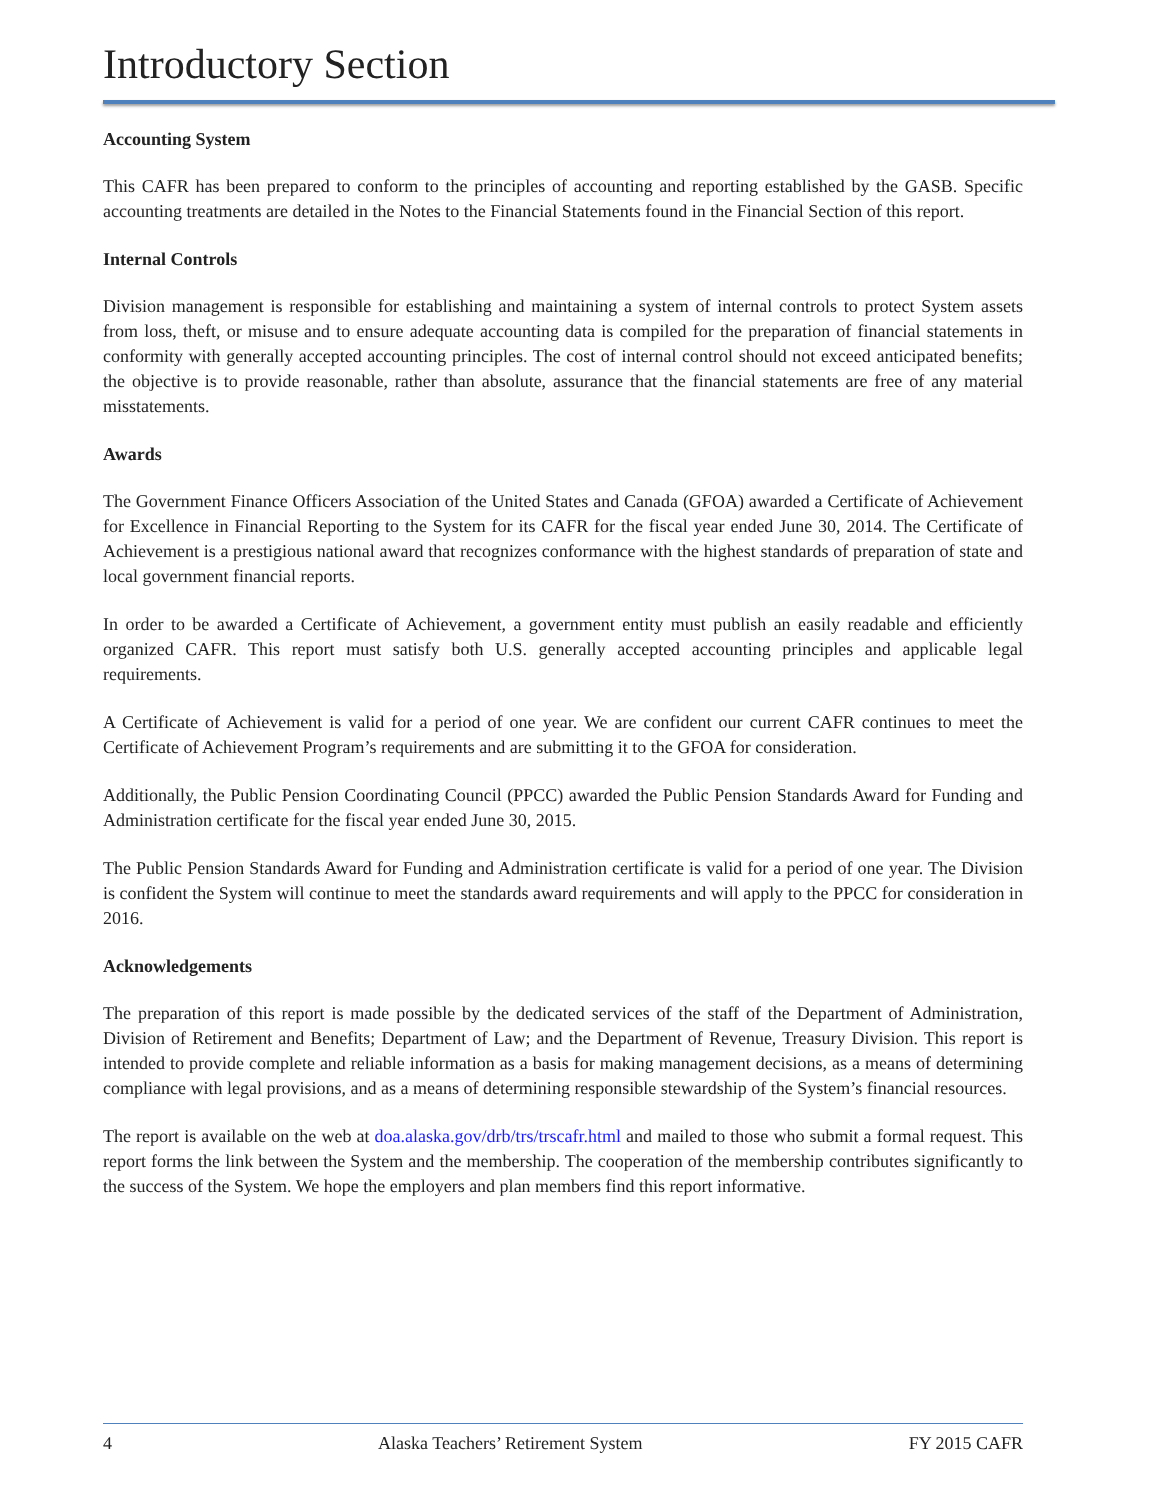Introductory Section
Accounting System
This CAFR has been prepared to conform to the principles of accounting and reporting established by the GASB. Specific accounting treatments are detailed in the Notes to the Financial Statements found in the Financial Section of this report.
Internal Controls
Division management is responsible for establishing and maintaining a system of internal controls to protect System assets from loss, theft, or misuse and to ensure adequate accounting data is compiled for the preparation of financial statements in conformity with generally accepted accounting principles. The cost of internal control should not exceed anticipated benefits; the objective is to provide reasonable, rather than absolute, assurance that the financial statements are free of any material misstatements.
Awards
The Government Finance Officers Association of the United States and Canada (GFOA) awarded a Certificate of Achievement for Excellence in Financial Reporting to the System for its CAFR for the fiscal year ended June 30, 2014. The Certificate of Achievement is a prestigious national award that recognizes conformance with the highest standards of preparation of state and local government financial reports.
In order to be awarded a Certificate of Achievement, a government entity must publish an easily readable and efficiently organized CAFR. This report must satisfy both U.S. generally accepted accounting principles and applicable legal requirements.
A Certificate of Achievement is valid for a period of one year. We are confident our current CAFR continues to meet the Certificate of Achievement Program’s requirements and are submitting it to the GFOA for consideration.
Additionally, the Public Pension Coordinating Council (PPCC) awarded the Public Pension Standards Award for Funding and Administration certificate for the fiscal year ended June 30, 2015.
The Public Pension Standards Award for Funding and Administration certificate is valid for a period of one year. The Division is confident the System will continue to meet the standards award requirements and will apply to the PPCC for consideration in 2016.
Acknowledgements
The preparation of this report is made possible by the dedicated services of the staff of the Department of Administration, Division of Retirement and Benefits; Department of Law; and the Department of Revenue, Treasury Division. This report is intended to provide complete and reliable information as a basis for making management decisions, as a means of determining compliance with legal provisions, and as a means of determining responsible stewardship of the System’s financial resources.
The report is available on the web at doa.alaska.gov/drb/trs/trscafr.html and mailed to those who submit a formal request. This report forms the link between the System and the membership. The cooperation of the membership contributes significantly to the success of the System. We hope the employers and plan members find this report informative.
4 Alaska Teachers’ Retirement System FY 2015 CAFR